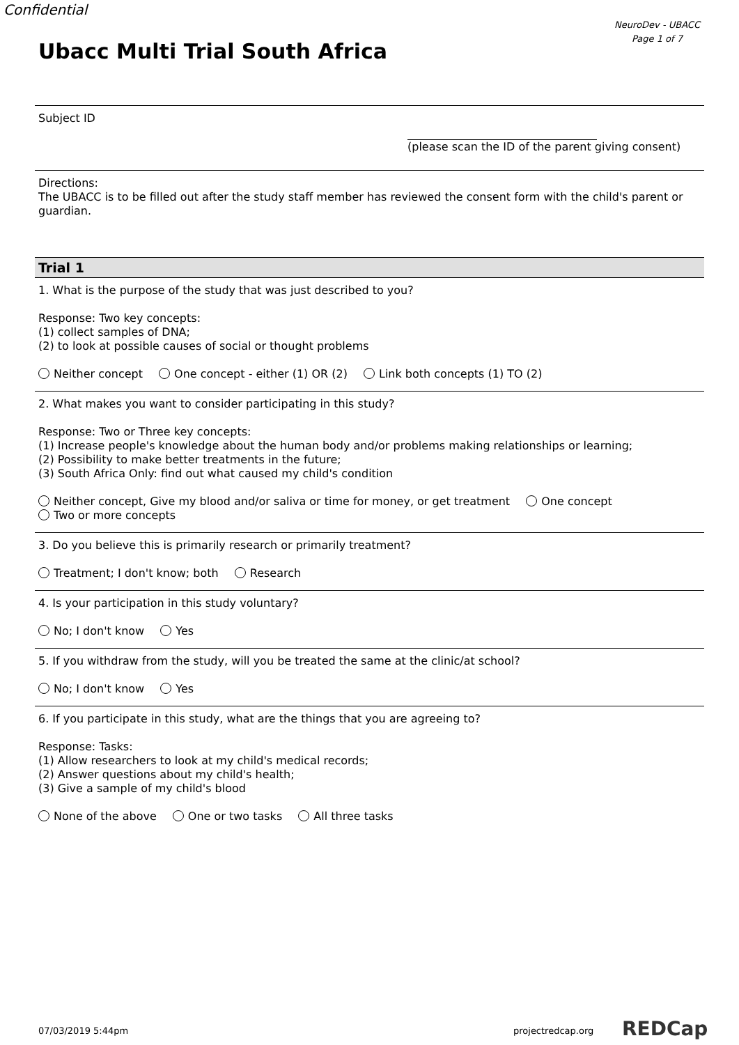Confidential
NeuroDev - UBACC
Page 1 of 7
Ubacc Multi Trial South Africa
Subject ID
(please scan the ID of the parent giving consent)
Directions:
The UBACC is to be filled out after the study staff member has reviewed the consent form with the child's parent or guardian.
Trial 1
1. What is the purpose of the study that was just described to you?
Response: Two key concepts:
(1) collect samples of DNA;
(2) to look at possible causes of social or thought problems
Neither concept One concept - either (1) OR (2) Link both concepts (1) TO (2)
2. What makes you want to consider participating in this study?
Response: Two or Three key concepts:
(1) Increase people's knowledge about the human body and/or problems making relationships or learning;
(2) Possibility to make better treatments in the future;
(3) South Africa Only: find out what caused my child's condition
Neither concept, Give my blood and/or saliva or time for money, or get treatment One concept
Two or more concepts
3. Do you believe this is primarily research or primarily treatment?
Treatment; I don't know; both Research
4. Is your participation in this study voluntary?
No; I don't know Yes
5. If you withdraw from the study, will you be treated the same at the clinic/at school?
No; I don't know Yes
6. If you participate in this study, what are the things that you are agreeing to?
Response: Tasks:
(1) Allow researchers to look at my child's medical records;
(2) Answer questions about my child's health;
(3) Give a sample of my child's blood
None of the above One or two tasks All three tasks
07/03/2019 5:44pm projectredcap.org REDCap